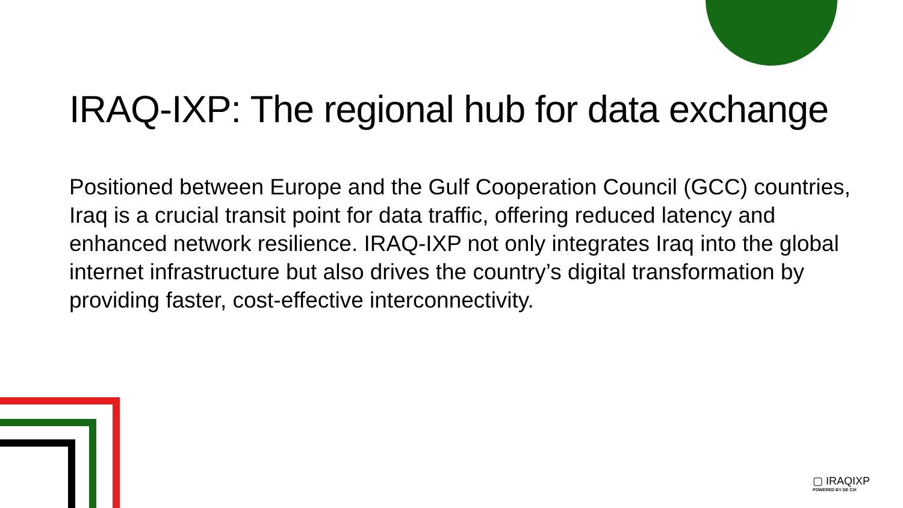IRAQ-IXP: The regional hub for data exchange
Positioned between Europe and the Gulf Cooperation Council (GCC) countries, Iraq is a crucial transit point for data traffic, offering reduced latency and enhanced network resilience. IRAQ-IXP not only integrates Iraq into the global internet infrastructure but also drives the country’s digital transformation by providing faster, cost-effective interconnectivity.
▢ IRAQIXP
POWERED BY DE CIX